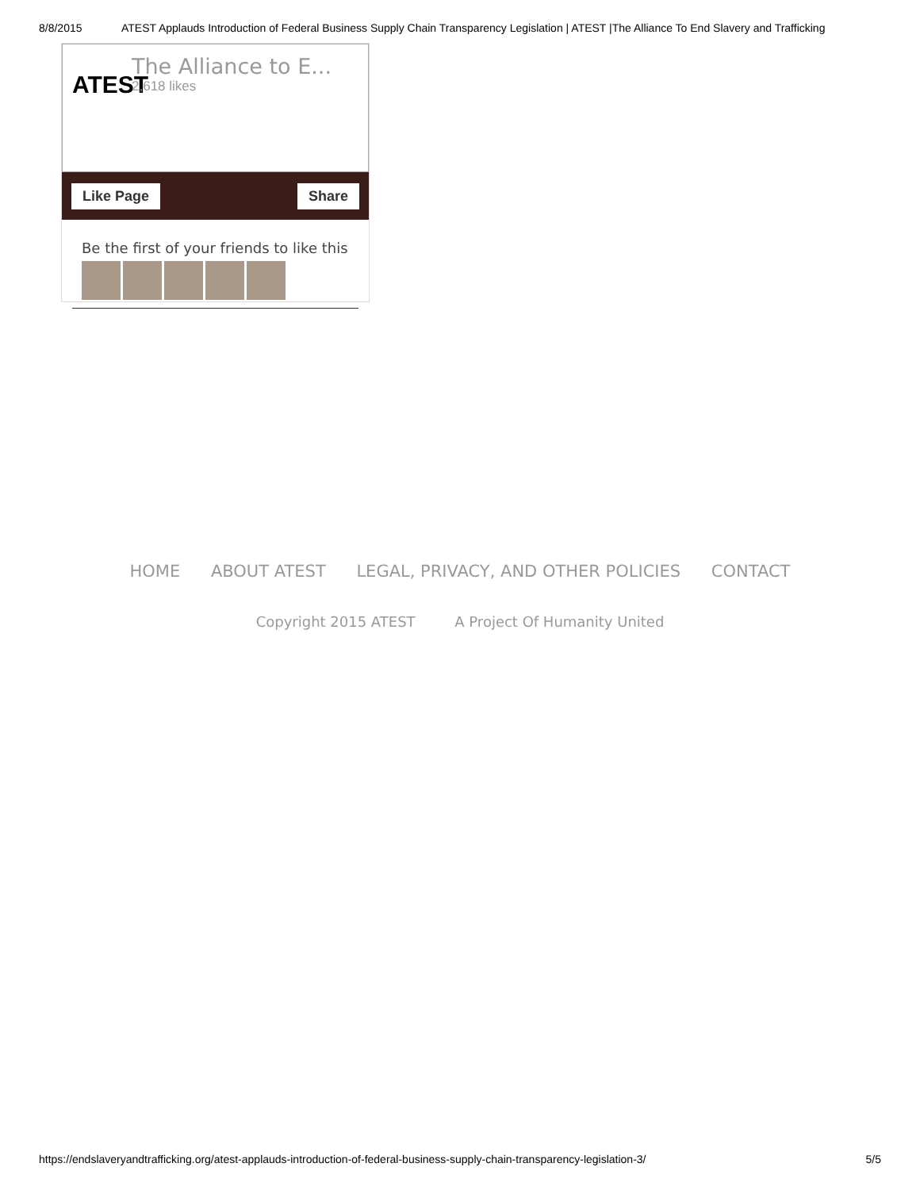8/8/2015 ATEST Applauds Introduction of Federal Business Supply Chain Transparency Legislation | ATEST |The Alliance To End Slavery and Trafficking
ATEST
The Alliance to E...
2,618 likes
Like Page Share
Be the first of your friends to like this
HOME ABOUT ATEST LEGAL, PRIVACY, AND OTHER POLICIES CONTACT
Copyright 2015 ATEST A Project Of Humanity United
https://endslaveryandtrafficking.org/atest-applauds-introduction-of-federal-business-supply-chain-transparency-legislation-3/ 5/5